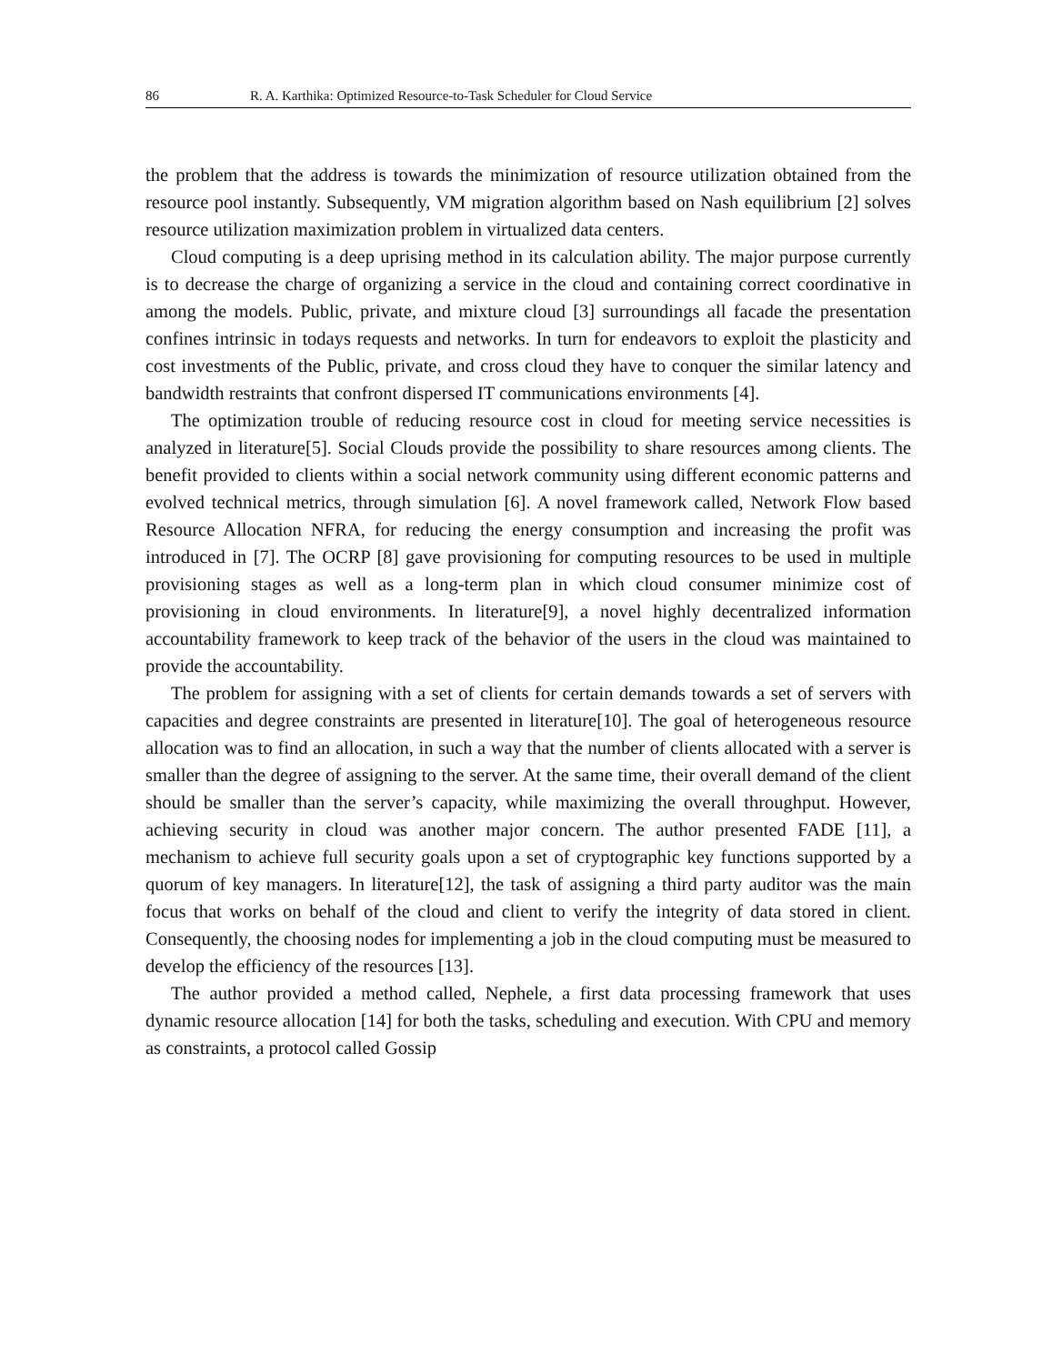86 R. A. Karthika: Optimized Resource-to-Task Scheduler for Cloud Service
the problem that the address is towards the minimization of resource utilization obtained from the resource pool instantly. Subsequently, VM migration algorithm based on Nash equilibrium [2] solves resource utilization maximization problem in virtualized data centers.
Cloud computing is a deep uprising method in its calculation ability. The major purpose currently is to decrease the charge of organizing a service in the cloud and containing correct coordinative in among the models. Public, private, and mixture cloud [3] surroundings all facade the presentation confines intrinsic in todays requests and networks. In turn for endeavors to exploit the plasticity and cost investments of the Public, private, and cross cloud they have to conquer the similar latency and bandwidth restraints that confront dispersed IT communications environments [4].
The optimization trouble of reducing resource cost in cloud for meeting service necessities is analyzed in literature[5]. Social Clouds provide the possibility to share resources among clients. The benefit provided to clients within a social network community using different economic patterns and evolved technical metrics, through simulation [6]. A novel framework called, Network Flow based Resource Allocation NFRA, for reducing the energy consumption and increasing the profit was introduced in [7]. The OCRP [8] gave provisioning for computing resources to be used in multiple provisioning stages as well as a long-term plan in which cloud consumer minimize cost of provisioning in cloud environments. In literature[9], a novel highly decentralized information accountability framework to keep track of the behavior of the users in the cloud was maintained to provide the accountability.
The problem for assigning with a set of clients for certain demands towards a set of servers with capacities and degree constraints are presented in literature[10]. The goal of heterogeneous resource allocation was to find an allocation, in such a way that the number of clients allocated with a server is smaller than the degree of assigning to the server. At the same time, their overall demand of the client should be smaller than the server’s capacity, while maximizing the overall throughput. However, achieving security in cloud was another major concern. The author presented FADE [11], a mechanism to achieve full security goals upon a set of cryptographic key functions supported by a quorum of key managers. In literature[12], the task of assigning a third party auditor was the main focus that works on behalf of the cloud and client to verify the integrity of data stored in client. Consequently, the choosing nodes for implementing a job in the cloud computing must be measured to develop the efficiency of the resources [13].
The author provided a method called, Nephele, a first data processing framework that uses dynamic resource allocation [14] for both the tasks, scheduling and execution. With CPU and memory as constraints, a protocol called Gossip